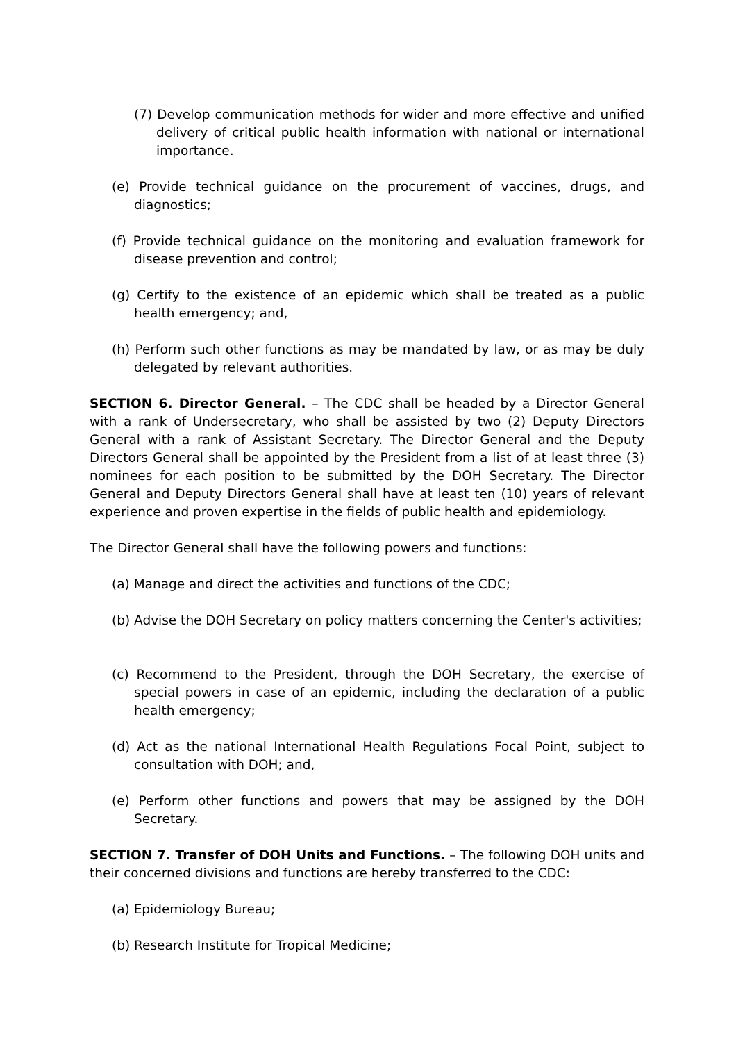(7) Develop communication methods for wider and more effective and unified delivery of critical public health information with national or international importance.
(e) Provide technical guidance on the procurement of vaccines, drugs, and diagnostics;
(f) Provide technical guidance on the monitoring and evaluation framework for disease prevention and control;
(g) Certify to the existence of an epidemic which shall be treated as a public health emergency; and,
(h) Perform such other functions as may be mandated by law, or as may be duly delegated by relevant authorities.
SECTION 6. Director General. – The CDC shall be headed by a Director General with a rank of Undersecretary, who shall be assisted by two (2) Deputy Directors General with a rank of Assistant Secretary. The Director General and the Deputy Directors General shall be appointed by the President from a list of at least three (3) nominees for each position to be submitted by the DOH Secretary. The Director General and Deputy Directors General shall have at least ten (10) years of relevant experience and proven expertise in the fields of public health and epidemiology.
The Director General shall have the following powers and functions:
(a) Manage and direct the activities and functions of the CDC;
(b) Advise the DOH Secretary on policy matters concerning the Center's activities;
(c) Recommend to the President, through the DOH Secretary, the exercise of special powers in case of an epidemic, including the declaration of a public health emergency;
(d) Act as the national International Health Regulations Focal Point, subject to consultation with DOH; and,
(e) Perform other functions and powers that may be assigned by the DOH Secretary.
SECTION 7. Transfer of DOH Units and Functions. – The following DOH units and their concerned divisions and functions are hereby transferred to the CDC:
(a) Epidemiology Bureau;
(b) Research Institute for Tropical Medicine;